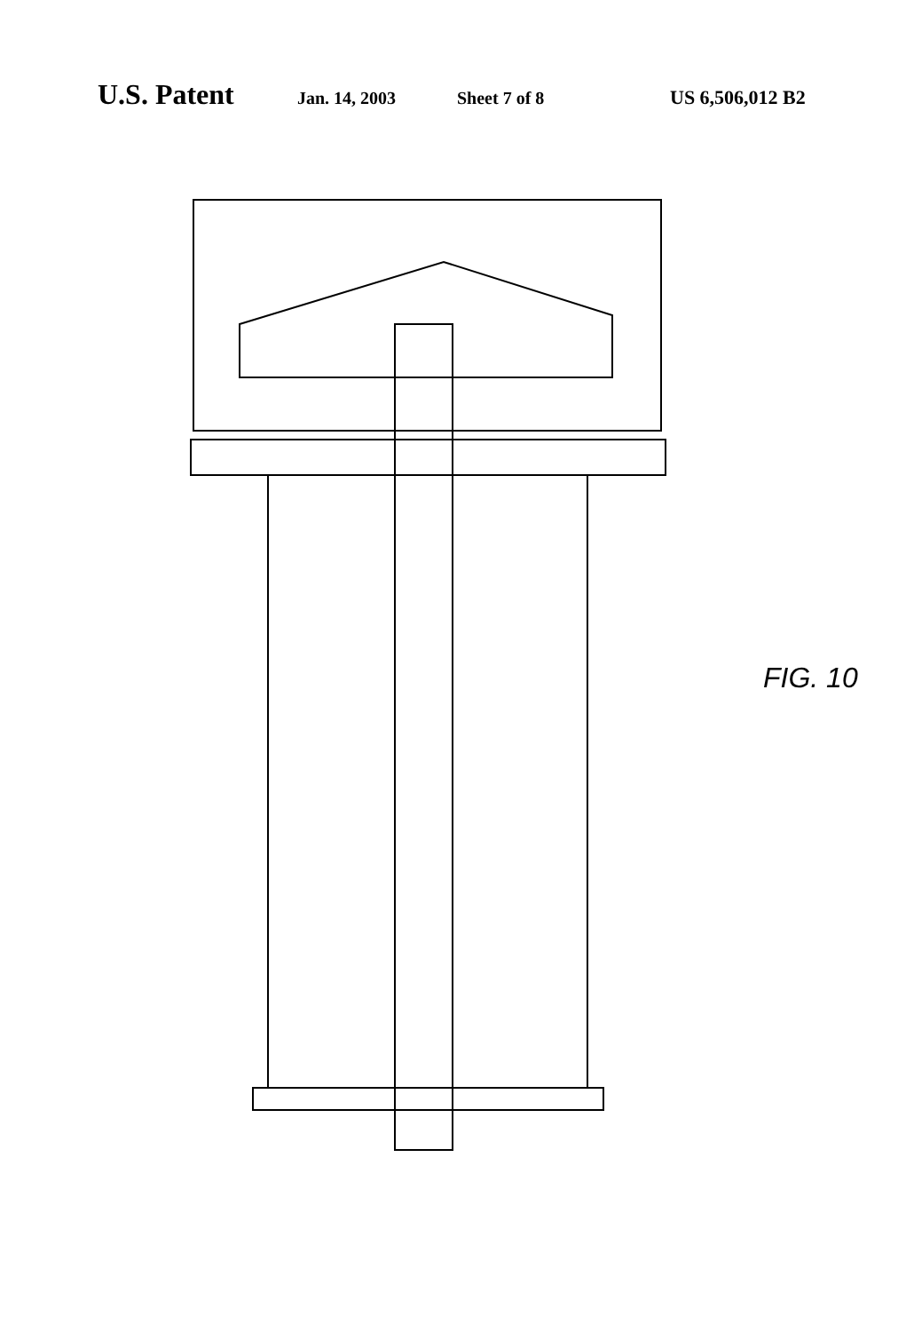U.S. Patent Jan. 14, 2003 Sheet 7 of 8 US 6,506,012 B2
FIG. 10
10 16 18 22 24 26 28 30 32 34 36 38 40 42 44 46 48 50 52 54 56 58 60 62 64 66 68 70 72 74 76 78 80 82 84 86 88 90 92 94